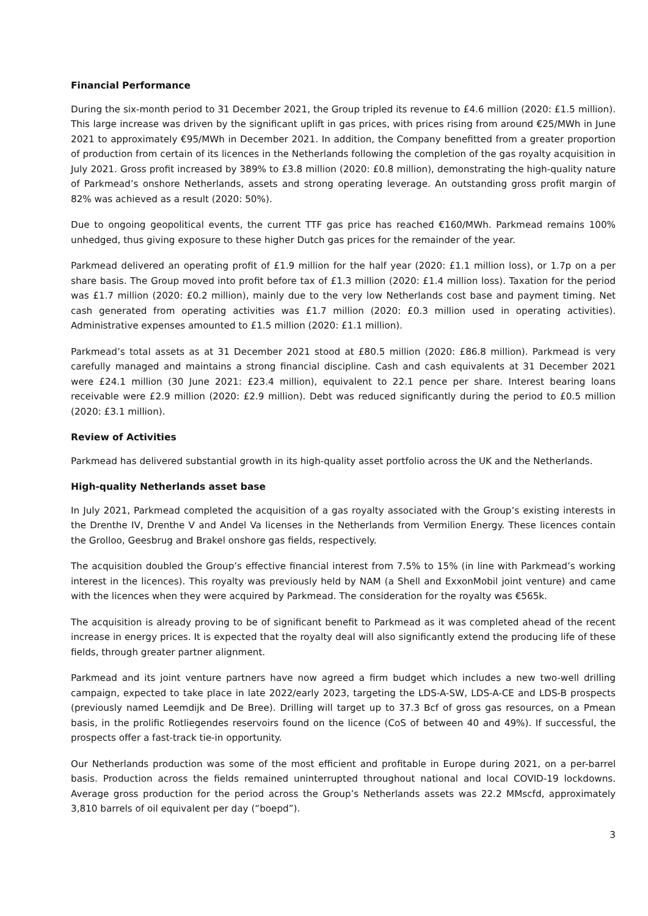Financial Performance
During the six-month period to 31 December 2021, the Group tripled its revenue to £4.6 million (2020: £1.5 million). This large increase was driven by the significant uplift in gas prices, with prices rising from around €25/MWh in June 2021 to approximately €95/MWh in December 2021. In addition, the Company benefitted from a greater proportion of production from certain of its licences in the Netherlands following the completion of the gas royalty acquisition in July 2021. Gross profit increased by 389% to £3.8 million (2020: £0.8 million), demonstrating the high-quality nature of Parkmead’s onshore Netherlands, assets and strong operating leverage. An outstanding gross profit margin of 82% was achieved as a result (2020: 50%).
Due to ongoing geopolitical events, the current TTF gas price has reached €160/MWh. Parkmead remains 100% unhedged, thus giving exposure to these higher Dutch gas prices for the remainder of the year.
Parkmead delivered an operating profit of £1.9 million for the half year (2020: £1.1 million loss), or 1.7p on a per share basis. The Group moved into profit before tax of £1.3 million (2020: £1.4 million loss). Taxation for the period was £1.7 million (2020: £0.2 million), mainly due to the very low Netherlands cost base and payment timing. Net cash generated from operating activities was £1.7 million (2020: £0.3 million used in operating activities). Administrative expenses amounted to £1.5 million (2020: £1.1 million).
Parkmead’s total assets as at 31 December 2021 stood at £80.5 million (2020: £86.8 million). Parkmead is very carefully managed and maintains a strong financial discipline. Cash and cash equivalents at 31 December 2021 were £24.1 million (30 June 2021: £23.4 million), equivalent to 22.1 pence per share. Interest bearing loans receivable were £2.9 million (2020: £2.9 million). Debt was reduced significantly during the period to £0.5 million (2020: £3.1 million).
Review of Activities
Parkmead has delivered substantial growth in its high-quality asset portfolio across the UK and the Netherlands.
High-quality Netherlands asset base
In July 2021, Parkmead completed the acquisition of a gas royalty associated with the Group’s existing interests in the Drenthe IV, Drenthe V and Andel Va licenses in the Netherlands from Vermilion Energy. These licences contain the Grolloo, Geesbrug and Brakel onshore gas fields, respectively.
The acquisition doubled the Group’s effective financial interest from 7.5% to 15% (in line with Parkmead’s working interest in the licences). This royalty was previously held by NAM (a Shell and ExxonMobil joint venture) and came with the licences when they were acquired by Parkmead. The consideration for the royalty was €565k.
The acquisition is already proving to be of significant benefit to Parkmead as it was completed ahead of the recent increase in energy prices. It is expected that the royalty deal will also significantly extend the producing life of these fields, through greater partner alignment.
Parkmead and its joint venture partners have now agreed a firm budget which includes a new two-well drilling campaign, expected to take place in late 2022/early 2023, targeting the LDS-A-SW, LDS-A-CE and LDS-B prospects (previously named Leemdijk and De Bree). Drilling will target up to 37.3 Bcf of gross gas resources, on a Pmean basis, in the prolific Rotliegendes reservoirs found on the licence (CoS of between 40 and 49%). If successful, the prospects offer a fast-track tie-in opportunity.
Our Netherlands production was some of the most efficient and profitable in Europe during 2021, on a per-barrel basis. Production across the fields remained uninterrupted throughout national and local COVID-19 lockdowns. Average gross production for the period across the Group’s Netherlands assets was 22.2 MMscfd, approximately 3,810 barrels of oil equivalent per day (“boepd”).
3